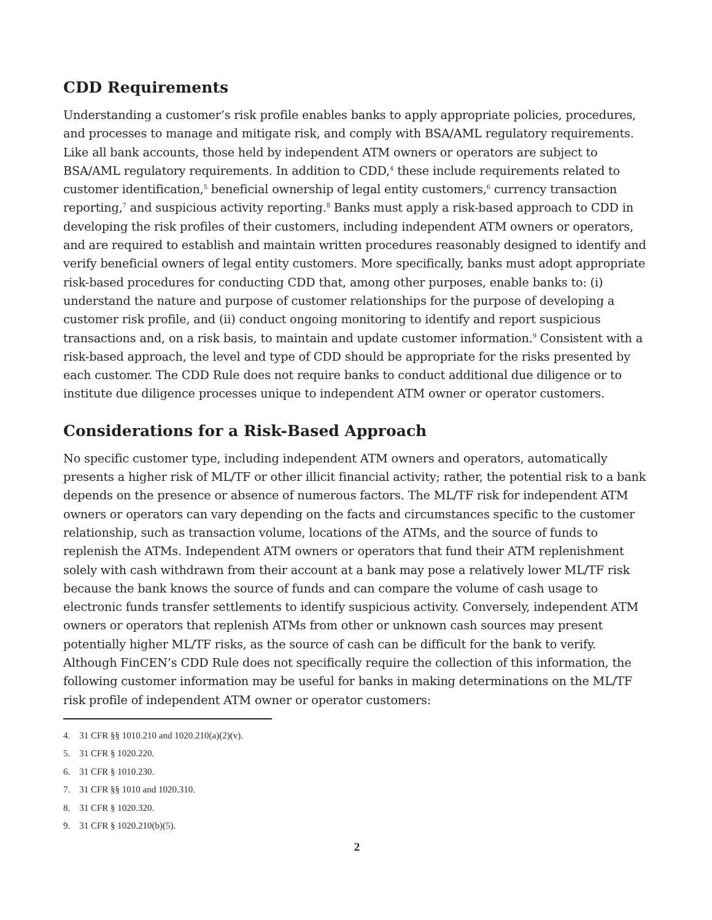CDD Requirements
Understanding a customer’s risk profile enables banks to apply appropriate policies, procedures, and processes to manage and mitigate risk, and comply with BSA/AML regulatory requirements. Like all bank accounts, those held by independent ATM owners or operators are subject to BSA/AML regulatory requirements. In addition to CDD,<sup>4</sup> these include requirements related to customer identification,<sup>5</sup> beneficial ownership of legal entity customers,<sup>6</sup> currency transaction reporting,<sup>7</sup> and suspicious activity reporting.<sup>8</sup> Banks must apply a risk-based approach to CDD in developing the risk profiles of their customers, including independent ATM owners or operators, and are required to establish and maintain written procedures reasonably designed to identify and verify beneficial owners of legal entity customers. More specifically, banks must adopt appropriate risk-based procedures for conducting CDD that, among other purposes, enable banks to: (i) understand the nature and purpose of customer relationships for the purpose of developing a customer risk profile, and (ii) conduct ongoing monitoring to identify and report suspicious transactions and, on a risk basis, to maintain and update customer information.<sup>9</sup> Consistent with a risk-based approach, the level and type of CDD should be appropriate for the risks presented by each customer. The CDD Rule does not require banks to conduct additional due diligence or to institute due diligence processes unique to independent ATM owner or operator customers.
Considerations for a Risk-Based Approach
No specific customer type, including independent ATM owners and operators, automatically presents a higher risk of ML/TF or other illicit financial activity; rather, the potential risk to a bank depends on the presence or absence of numerous factors. The ML/TF risk for independent ATM owners or operators can vary depending on the facts and circumstances specific to the customer relationship, such as transaction volume, locations of the ATMs, and the source of funds to replenish the ATMs. Independent ATM owners or operators that fund their ATM replenishment solely with cash withdrawn from their account at a bank may pose a relatively lower ML/TF risk because the bank knows the source of funds and can compare the volume of cash usage to electronic funds transfer settlements to identify suspicious activity. Conversely, independent ATM owners or operators that replenish ATMs from other or unknown cash sources may present potentially higher ML/TF risks, as the source of cash can be difficult for the bank to verify. Although FinCEN’s CDD Rule does not specifically require the collection of this information, the following customer information may be useful for banks in making determinations on the ML/TF risk profile of independent ATM owner or operator customers:
4. 31 CFR §§ 1010.210 and 1020.210(a)(2)(v).
5. 31 CFR § 1020.220.
6. 31 CFR § 1010.230.
7. 31 CFR §§ 1010 and 1020.310.
8. 31 CFR § 1020.320.
9. 31 CFR § 1020.210(b)(5).
2